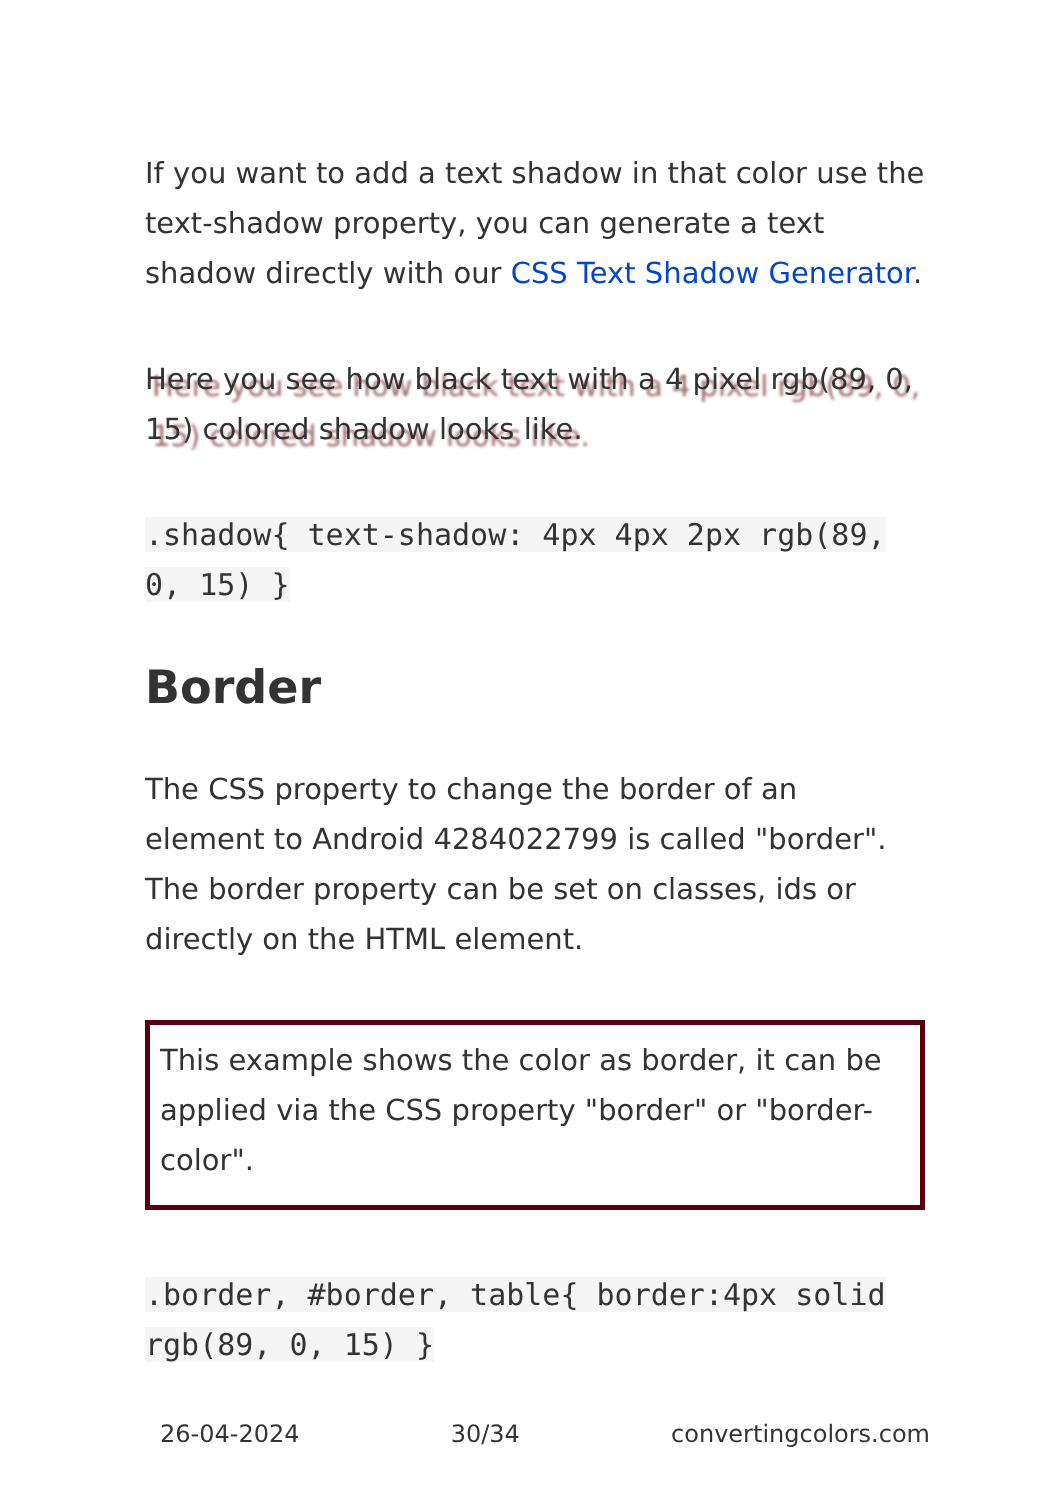If you want to add a text shadow in that color use the text-shadow property, you can generate a text shadow directly with our CSS Text Shadow Generator.
Here you see how black text with a 4 pixel rgb(89, 0, 15) colored shadow looks like.
.shadow{ text-shadow: 4px 4px 2px rgb(89, 0, 15) }
Border
The CSS property to change the border of an element to Android 4284022799 is called "border". The border property can be set on classes, ids or directly on the HTML element.
This example shows the color as border, it can be applied via the CSS property "border" or "border-color".
.border, #border, table{ border:4px solid rgb(89, 0, 15) }
26-04-2024 30/34 convertingcolors.com